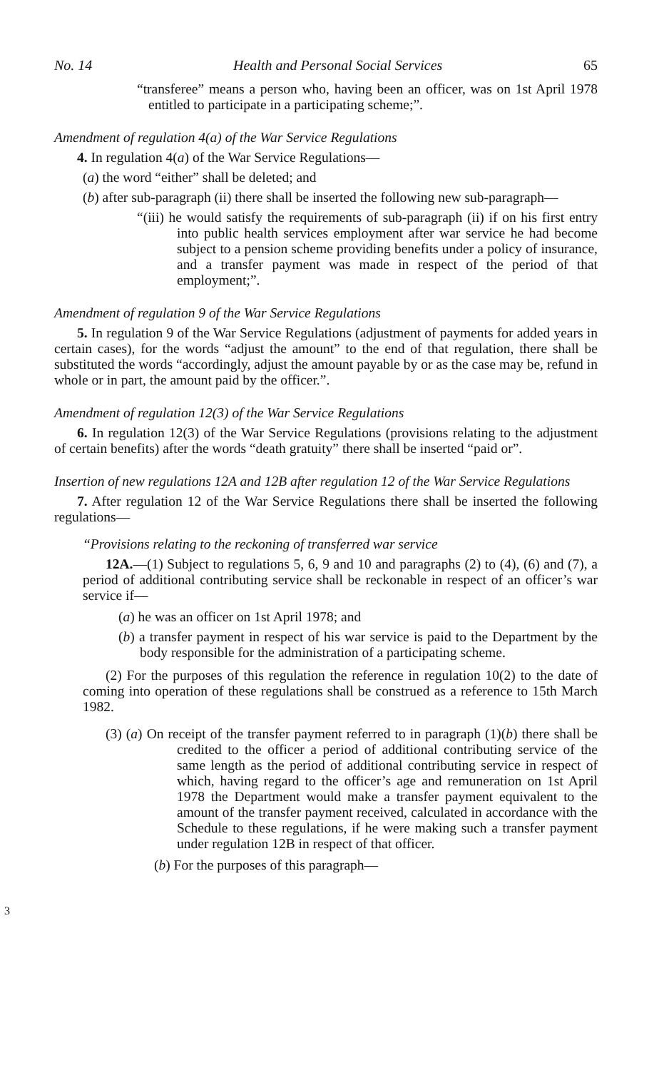No. 14 Health and Personal Social Services 65
“transferee” means a person who, having been an officer, was on 1st April 1978 entitled to participate in a participating scheme;”.
Amendment of regulation 4(a) of the War Service Regulations
4. In regulation 4(a) of the War Service Regulations—
(a) the word “either” shall be deleted; and
(b) after sub-paragraph (ii) there shall be inserted the following new sub-paragraph—
“(iii) he would satisfy the requirements of sub-paragraph (ii) if on his first entry into public health services employment after war service he had become subject to a pension scheme providing benefits under a policy of insurance, and a transfer payment was made in respect of the period of that employment;”.
Amendment of regulation 9 of the War Service Regulations
5. In regulation 9 of the War Service Regulations (adjustment of payments for added years in certain cases), for the words “adjust the amount” to the end of that regulation, there shall be substituted the words “accordingly, adjust the amount payable by or as the case may be, refund in whole or in part, the amount paid by the officer.”.
Amendment of regulation 12(3) of the War Service Regulations
6. In regulation 12(3) of the War Service Regulations (provisions relating to the adjustment of certain benefits) after the words “death gratuity” there shall be inserted “paid or”.
Insertion of new regulations 12A and 12B after regulation 12 of the War Service Regulations
7. After regulation 12 of the War Service Regulations there shall be inserted the following regulations—
“Provisions relating to the reckoning of transferred war service
12A.—(1) Subject to regulations 5, 6, 9 and 10 and paragraphs (2) to (4), (6) and (7), a period of additional contributing service shall be reckonable in respect of an officer’s war service if—
(a) he was an officer on 1st April 1978; and
(b) a transfer payment in respect of his war service is paid to the Department by the body responsible for the administration of a participating scheme.
(2) For the purposes of this regulation the reference in regulation 10(2) to the date of coming into operation of these regulations shall be construed as a reference to 15th March 1982.
(3) (a) On receipt of the transfer payment referred to in paragraph (1)(b) there shall be credited to the officer a period of additional contributing service of the same length as the period of additional contributing service in respect of which, having regard to the officer’s age and remuneration on 1st April 1978 the Department would make a transfer payment equivalent to the amount of the transfer payment received, calculated in accordance with the Schedule to these regulations, if he were making such a transfer payment under regulation 12B in respect of that officer.
(b) For the purposes of this paragraph—
3